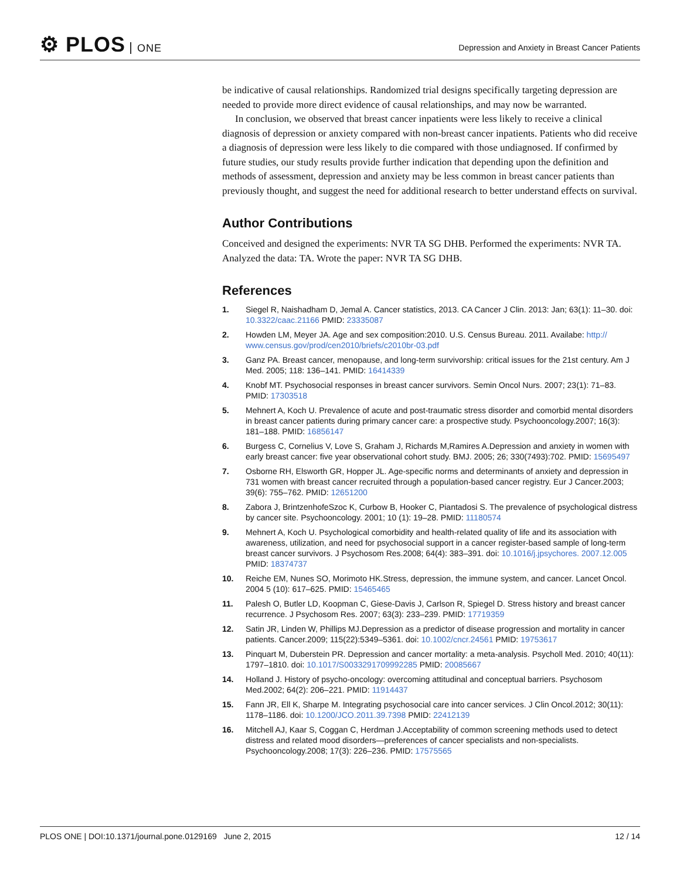⚙ PLOS ONE
Depression and Anxiety in Breast Cancer Patients
be indicative of causal relationships. Randomized trial designs specifically targeting depression are needed to provide more direct evidence of causal relationships, and may now be warranted.
In conclusion, we observed that breast cancer inpatients were less likely to receive a clinical diagnosis of depression or anxiety compared with non-breast cancer inpatients. Patients who did receive a diagnosis of depression were less likely to die compared with those undiagnosed. If confirmed by future studies, our study results provide further indication that depending upon the definition and methods of assessment, depression and anxiety may be less common in breast cancer patients than previously thought, and suggest the need for additional research to better understand effects on survival.
Author Contributions
Conceived and designed the experiments: NVR TA SG DHB. Performed the experiments: NVR TA. Analyzed the data: TA. Wrote the paper: NVR TA SG DHB.
References
1. Siegel R, Naishadham D, Jemal A. Cancer statistics, 2013. CA Cancer J Clin. 2013: Jan; 63(1): 11–30. doi: 10.3322/caac.21166 PMID: 23335087
2. Howden LM, Meyer JA. Age and sex composition:2010. U.S. Census Bureau. 2011. Availabe: http:// www.census.gov/prod/cen2010/briefs/c2010br-03.pdf
3. Ganz PA. Breast cancer, menopause, and long-term survivorship: critical issues for the 21st century. Am J Med. 2005; 118: 136–141. PMID: 16414339
4. Knobf MT. Psychosocial responses in breast cancer survivors. Semin Oncol Nurs. 2007; 23(1): 71–83. PMID: 17303518
5. Mehnert A, Koch U. Prevalence of acute and post-traumatic stress disorder and comorbid mental disorders in breast cancer patients during primary cancer care: a prospective study. Psychooncology.2007; 16(3): 181–188. PMID: 16856147
6. Burgess C, Cornelius V, Love S, Graham J, Richards M,Ramires A.Depression and anxiety in women with early breast cancer: five year observational cohort study. BMJ. 2005; 26; 330(7493):702. PMID: 15695497
7. Osborne RH, Elsworth GR, Hopper JL. Age-specific norms and determinants of anxiety and depression in 731 women with breast cancer recruited through a population-based cancer registry. Eur J Cancer.2003; 39(6): 755–762. PMID: 12651200
8. Zabora J, BrintzenhofeSzoc K, Curbow B, Hooker C, Piantadosi S. The prevalence of psychological distress by cancer site. Psychooncology. 2001; 10 (1): 19–28. PMID: 11180574
9. Mehnert A, Koch U. Psychological comorbidity and health-related quality of life and its association with awareness, utilization, and need for psychosocial support in a cancer register-based sample of long-term breast cancer survivors. J Psychosom Res.2008; 64(4): 383–391. doi: 10.1016/j.jpsychores. 2007.12.005 PMID: 18374737
10. Reiche EM, Nunes SO, Morimoto HK.Stress, depression, the immune system, and cancer. Lancet Oncol. 2004 5 (10): 617–625. PMID: 15465465
11. Palesh O, Butler LD, Koopman C, Giese-Davis J, Carlson R, Spiegel D. Stress history and breast cancer recurrence. J Psychosom Res. 2007; 63(3): 233–239. PMID: 17719359
12. Satin JR, Linden W, Phillips MJ.Depression as a predictor of disease progression and mortality in cancer patients. Cancer.2009; 115(22):5349–5361. doi: 10.1002/cncr.24561 PMID: 19753617
13. Pinquart M, Duberstein PR. Depression and cancer mortality: a meta-analysis. Psycholl Med. 2010; 40(11): 1797–1810. doi: 10.1017/S0033291709992285 PMID: 20085667
14. Holland J. History of psycho-oncology: overcoming attitudinal and conceptual barriers. Psychosom Med.2002; 64(2): 206–221. PMID: 11914437
15. Fann JR, Ell K, Sharpe M. Integrating psychosocial care into cancer services. J Clin Oncol.2012; 30(11): 1178–1186. doi: 10.1200/JCO.2011.39.7398 PMID: 22412139
16. Mitchell AJ, Kaar S, Coggan C, Herdman J.Acceptability of common screening methods used to detect distress and related mood disorders—preferences of cancer specialists and non-specialists. Psychooncology.2008; 17(3): 226–236. PMID: 17575565
PLOS ONE | DOI:10.1371/journal.pone.0129169 June 2, 2015 12 / 14